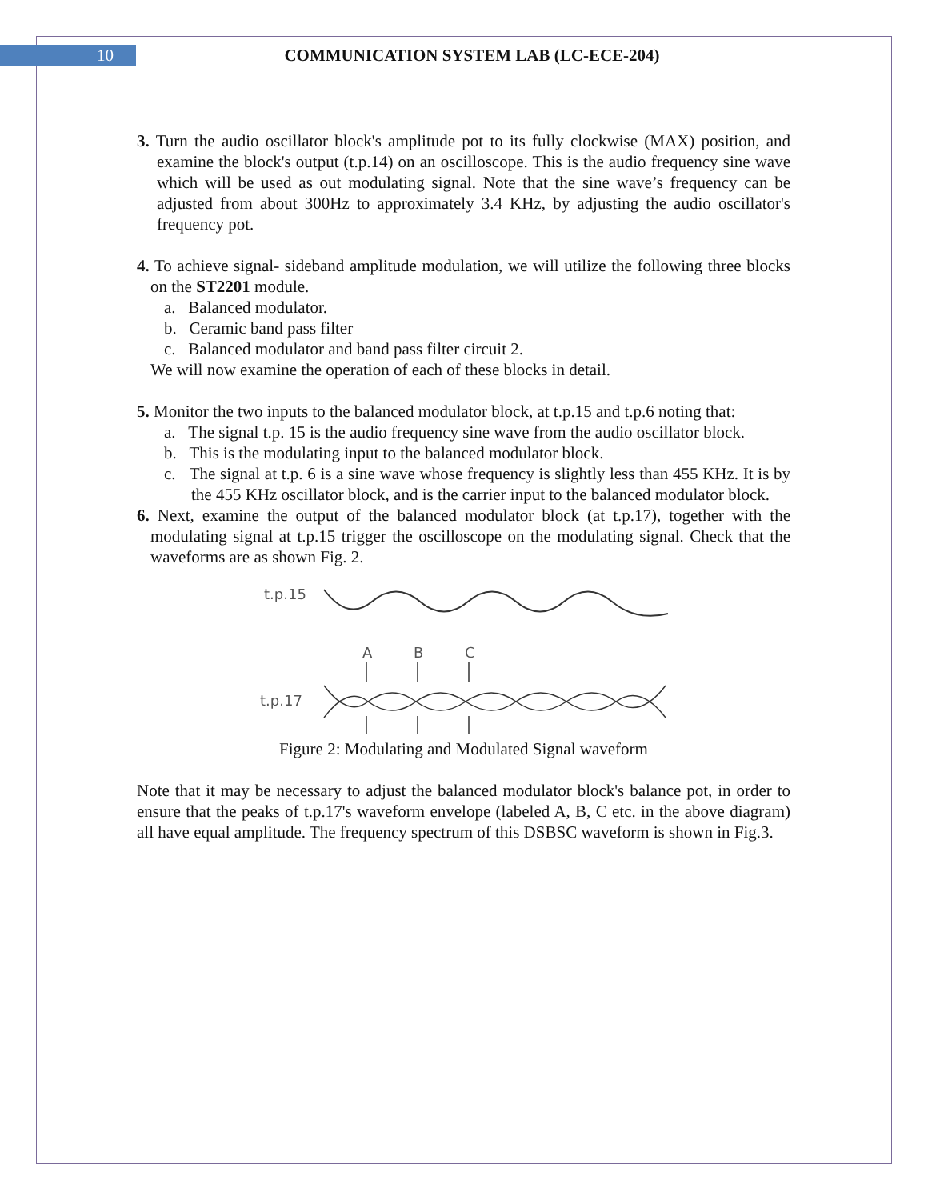10
COMMUNICATION SYSTEM LAB (LC-ECE-204)
3. Turn the audio oscillator block's amplitude pot to its fully clockwise (MAX) position, and examine the block's output (t.p.14) on an oscilloscope. This is the audio frequency sine wave which will be used as out modulating signal. Note that the sine wave’s frequency can be adjusted from about 300Hz to approximately 3.4 KHz, by adjusting the audio oscillator's frequency pot.
4. To achieve signal- sideband amplitude modulation, we will utilize the following three blocks on the ST2201 module.
a. Balanced modulator.
b. Ceramic band pass filter
c. Balanced modulator and band pass filter circuit 2.
We will now examine the operation of each of these blocks in detail.
5. Monitor the two inputs to the balanced modulator block, at t.p.15 and t.p.6 noting that:
a. The signal t.p. 15 is the audio frequency sine wave from the audio oscillator block.
b. This is the modulating input to the balanced modulator block.
c. The signal at t.p. 6 is a sine wave whose frequency is slightly less than 455 KHz. It is by the 455 KHz oscillator block, and is the carrier input to the balanced modulator block.
6. Next, examine the output of the balanced modulator block (at t.p.17), together with the modulating signal at t.p.15 trigger the oscilloscope on the modulating signal. Check that the waveforms are as shown Fig. 2.
t.p.15
A
B
C
t.p.17
Figure 2: Modulating and Modulated Signal waveform
Note that it may be necessary to adjust the balanced modulator block's balance pot, in order to ensure that the peaks of t.p.17's waveform envelope (labeled A, B, C etc. in the above diagram) all have equal amplitude. The frequency spectrum of this DSBSC waveform is shown in Fig.3.